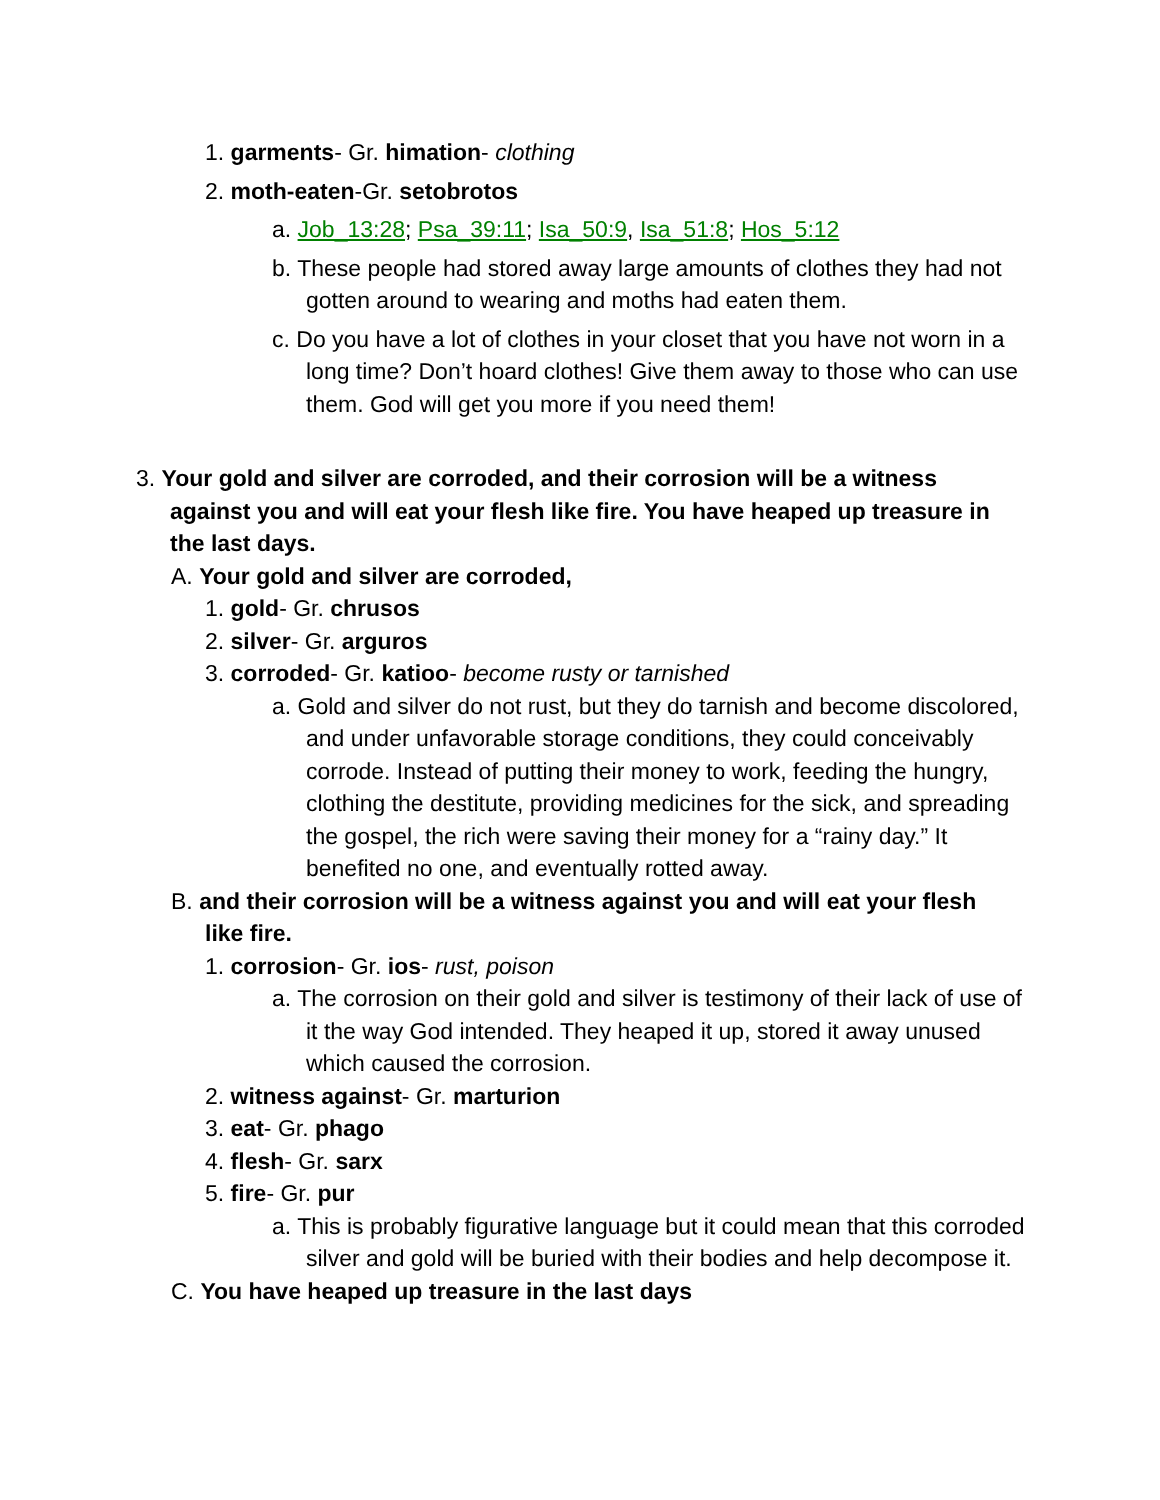1. garments- Gr. himation- clothing
2. moth-eaten-Gr. setobrotos
a. Job_13:28; Psa_39:11; Isa_50:9, Isa_51:8; Hos_5:12
b. These people had stored away large amounts of clothes they had not gotten around to wearing and moths had eaten them.
c. Do you have a lot of clothes in your closet that you have not worn in a long time? Don’t hoard clothes! Give them away to those who can use them. God will get you more if you need them!
3. Your gold and silver are corroded, and their corrosion will be a witness against you and will eat your flesh like fire. You have heaped up treasure in the last days.
A. Your gold and silver are corroded,
1. gold- Gr. chrusos
2. silver- Gr. arguros
3. corroded- Gr. katioo- become rusty or tarnished
a. Gold and silver do not rust, but they do tarnish and become discolored, and under unfavorable storage conditions, they could conceivably corrode. Instead of putting their money to work, feeding the hungry, clothing the destitute, providing medicines for the sick, and spreading the gospel, the rich were saving their money for a “rainy day.” It benefited no one, and eventually rotted away.
B. and their corrosion will be a witness against you and will eat your flesh like fire.
1. corrosion- Gr. ios- rust, poison
a. The corrosion on their gold and silver is testimony of their lack of use of it the way God intended. They heaped it up, stored it away unused which caused the corrosion.
2. witness against- Gr. marturion
3. eat- Gr. phago
4. flesh- Gr. sarx
5. fire- Gr. pur
a. This is probably figurative language but it could mean that this corroded silver and gold will be buried with their bodies and help decompose it.
C. You have heaped up treasure in the last days